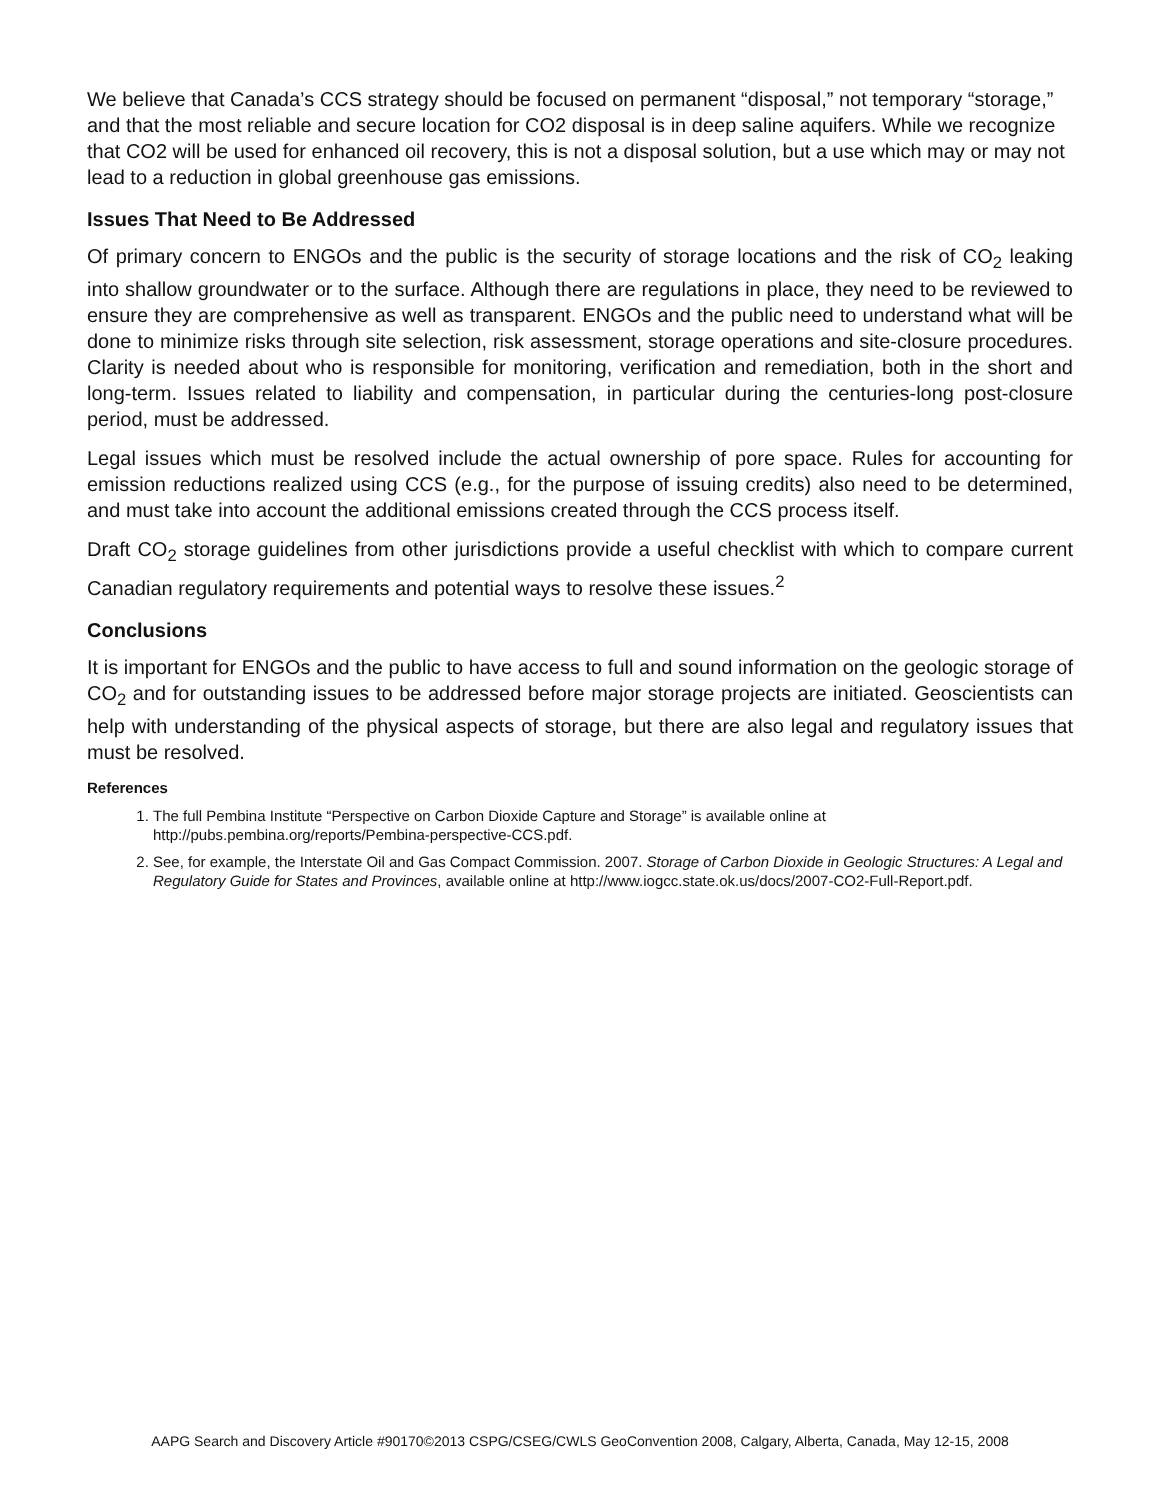We believe that Canada’s CCS strategy should be focused on permanent “disposal,” not temporary “storage,” and that the most reliable and secure location for CO2 disposal is in deep saline aquifers. While we recognize that CO2 will be used for enhanced oil recovery, this is not a disposal solution, but a use which may or may not lead to a reduction in global greenhouse gas emissions.
Issues That Need to Be Addressed
Of primary concern to ENGOs and the public is the security of storage locations and the risk of CO<sub>2</sub> leaking into shallow groundwater or to the surface. Although there are regulations in place, they need to be reviewed to ensure they are comprehensive as well as transparent. ENGOs and the public need to understand what will be done to minimize risks through site selection, risk assessment, storage operations and site-closure procedures. Clarity is needed about who is responsible for monitoring, verification and remediation, both in the short and long-term. Issues related to liability and compensation, in particular during the centuries-long post-closure period, must be addressed.
Legal issues which must be resolved include the actual ownership of pore space. Rules for accounting for emission reductions realized using CCS (e.g., for the purpose of issuing credits) also need to be determined, and must take into account the additional emissions created through the CCS process itself.
Draft CO<sub>2</sub> storage guidelines from other jurisdictions provide a useful checklist with which to compare current Canadian regulatory requirements and potential ways to resolve these issues.<sup>2</sup>
Conclusions
It is important for ENGOs and the public to have access to full and sound information on the geologic storage of CO<sub>2</sub> and for outstanding issues to be addressed before major storage projects are initiated. Geoscientists can help with understanding of the physical aspects of storage, but there are also legal and regulatory issues that must be resolved.
References
1. The full Pembina Institute “Perspective on Carbon Dioxide Capture and Storage” is available online at http://pubs.pembina.org/reports/Pembina-perspective-CCS.pdf.
2. See, for example, the Interstate Oil and Gas Compact Commission. 2007. Storage of Carbon Dioxide in Geologic Structures: A Legal and Regulatory Guide for States and Provinces, available online at http://www.iogcc.state.ok.us/docs/2007-CO2-Full-Report.pdf.
AAPG Search and Discovery Article #90170©2013 CSPG/CSEG/CWLS GeoConvention 2008, Calgary, Alberta, Canada, May 12-15, 2008